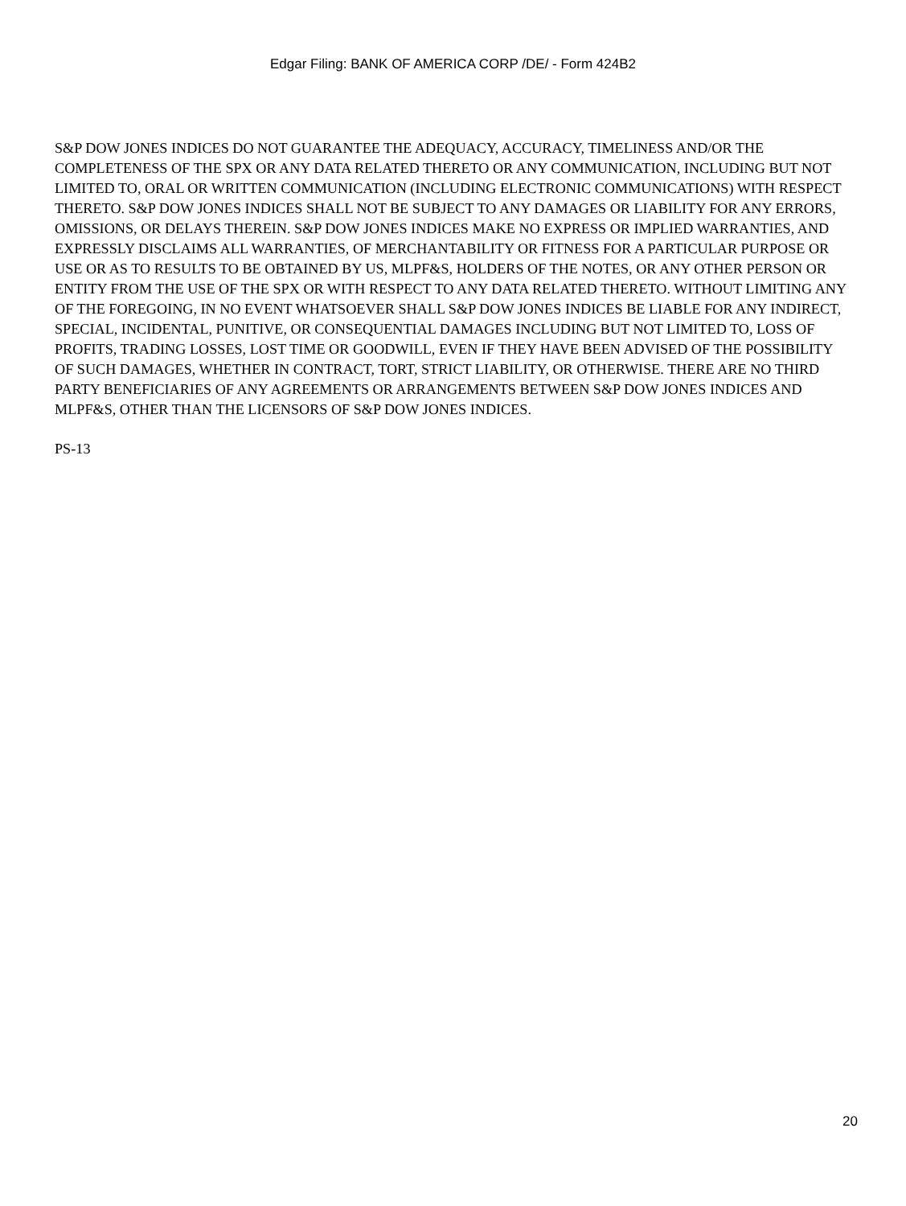Edgar Filing: BANK OF AMERICA CORP /DE/ - Form 424B2
S&P DOW JONES INDICES DO NOT GUARANTEE THE ADEQUACY, ACCURACY, TIMELINESS AND/OR THE COMPLETENESS OF THE SPX OR ANY DATA RELATED THERETO OR ANY COMMUNICATION, INCLUDING BUT NOT LIMITED TO, ORAL OR WRITTEN COMMUNICATION (INCLUDING ELECTRONIC COMMUNICATIONS) WITH RESPECT THERETO. S&P DOW JONES INDICES SHALL NOT BE SUBJECT TO ANY DAMAGES OR LIABILITY FOR ANY ERRORS, OMISSIONS, OR DELAYS THEREIN. S&P DOW JONES INDICES MAKE NO EXPRESS OR IMPLIED WARRANTIES, AND EXPRESSLY DISCLAIMS ALL WARRANTIES, OF MERCHANTABILITY OR FITNESS FOR A PARTICULAR PURPOSE OR USE OR AS TO RESULTS TO BE OBTAINED BY US, MLPF&S, HOLDERS OF THE NOTES, OR ANY OTHER PERSON OR ENTITY FROM THE USE OF THE SPX OR WITH RESPECT TO ANY DATA RELATED THERETO. WITHOUT LIMITING ANY OF THE FOREGOING, IN NO EVENT WHATSOEVER SHALL S&P DOW JONES INDICES BE LIABLE FOR ANY INDIRECT, SPECIAL, INCIDENTAL, PUNITIVE, OR CONSEQUENTIAL DAMAGES INCLUDING BUT NOT LIMITED TO, LOSS OF PROFITS, TRADING LOSSES, LOST TIME OR GOODWILL, EVEN IF THEY HAVE BEEN ADVISED OF THE POSSIBILITY OF SUCH DAMAGES, WHETHER IN CONTRACT, TORT, STRICT LIABILITY, OR OTHERWISE. THERE ARE NO THIRD PARTY BENEFICIARIES OF ANY AGREEMENTS OR ARRANGEMENTS BETWEEN S&P DOW JONES INDICES AND MLPF&S, OTHER THAN THE LICENSORS OF S&P DOW JONES INDICES.
PS-13
20